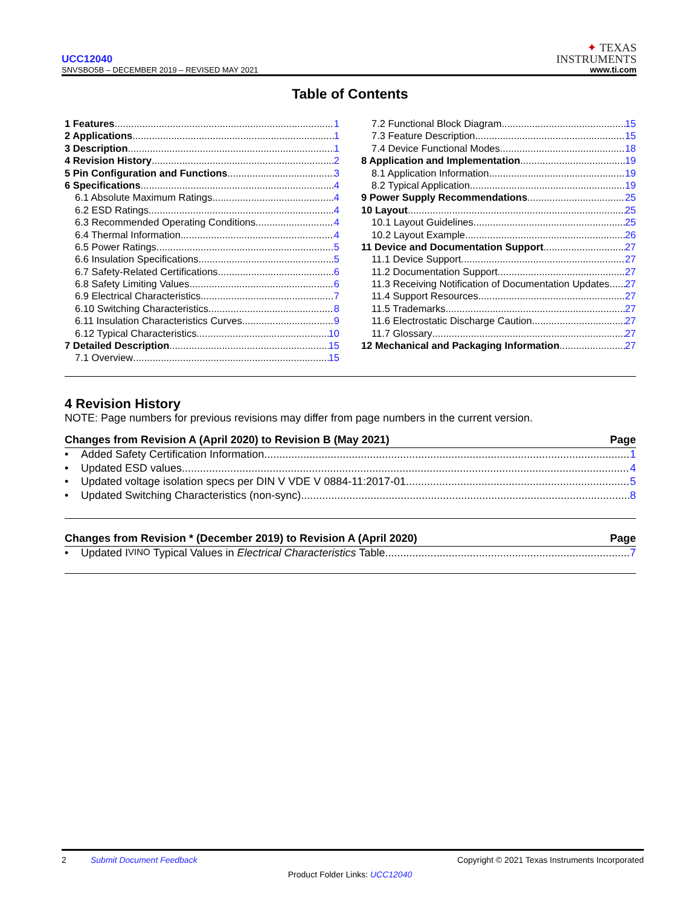UCC12040
SNVSBO5B – DECEMBER 2019 – REVISED MAY 2021
✦ TEXAS
INSTRUMENTS
www.ti.com
Table of Contents
1 Features 1
2 Applications 1
3 Description 1
4 Revision History 2
5 Pin Configuration and Functions 3
6 Specifications 4
6.1 Absolute Maximum Ratings 4
6.2 ESD Ratings 4
6.3 Recommended Operating Conditions 4
6.4 Thermal Information 4
6.5 Power Ratings 5
6.6 Insulation Specifications 5
6.7 Safety-Related Certifications 6
6.8 Safety Limiting Values 6
6.9 Electrical Characteristics 7
6.10 Switching Characteristics 8
6.11 Insulation Characteristics Curves 9
6.12 Typical Characteristics 10
7 Detailed Description 15
7.1 Overview 15
7.2 Functional Block Diagram 15
7.3 Feature Description 15
7.4 Device Functional Modes 18
8 Application and Implementation 19
8.1 Application Information 19
8.2 Typical Application 19
9 Power Supply Recommendations 25
10 Layout 25
10.1 Layout Guidelines 25
10.2 Layout Example 26
11 Device and Documentation Support 27
11.1 Device Support 27
11.2 Documentation Support 27
11.3 Receiving Notification of Documentation Updates 27
11.4 Support Resources 27
11.5 Trademarks 27
11.6 Electrostatic Discharge Caution 27
11.7 Glossary 27
12 Mechanical and Packaging Information 27
4 Revision History
NOTE: Page numbers for previous revisions may differ from page numbers in the current version.
Changes from Revision A (April 2020) to Revision B (May 2021) Page
• Added Safety Certification Information. 1
• Updated ESD values. 4
• Updated voltage isolation specs per DIN V VDE V 0884-11:2017-01 5
• Updated Switching Characteristics (non-sync) 8
Changes from Revision * (December 2019) to Revision A (April 2020) Page
• Updated I<sub>VINO</sub> Typical Values in Electrical Characteristics Table 7
2 Submit Document Feedback Copyright © 2021 Texas Instruments Incorporated
Product Folder Links: UCC12040